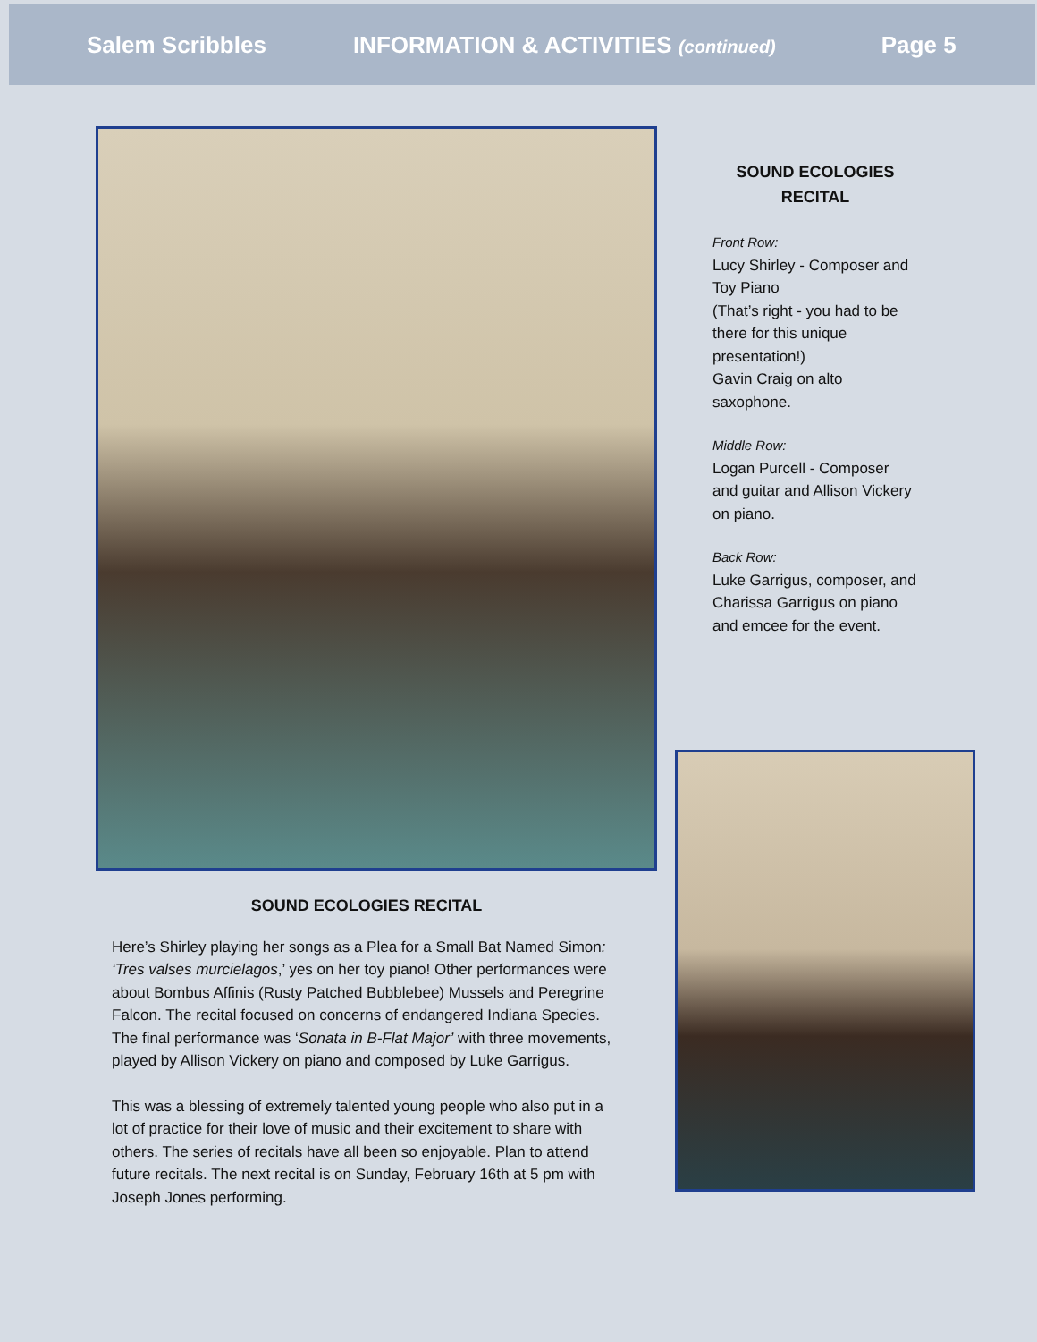Salem Scribbles INFORMATION & ACTIVITIES (continued) Page 5
SOUND ECOLOGIES
RECITAL
Front Row:
Lucy Shirley - Composer and Toy Piano
(That’s right - you had to be there for this unique presentation!)
Gavin Craig on alto saxophone.
Middle Row:
Logan Purcell - Composer and guitar and Allison Vickery on piano.
Back Row:
Luke Garrigus, composer, and Charissa Garrigus on piano and emcee for the event.
SOUND ECOLOGIES RECITAL
Here’s Shirley playing her songs as a Plea for a Small Bat Named Simon: ‘Tres valses murcielagos,’ yes on her toy piano! Other performances were about Bombus Affinis (Rusty Patched Bubblebee) Mussels and Peregrine Falcon. The recital focused on concerns of endangered Indiana Species. The final performance was ‘Sonata in B-Flat Major’ with three movements, played by Allison Vickery on piano and composed by Luke Garrigus.
This was a blessing of extremely talented young people who also put in a lot of practice for their love of music and their excitement to share with others. The series of recitals have all been so enjoyable. Plan to attend future recitals. The next recital is on Sunday, February 16th at 5 pm with Joseph Jones performing.